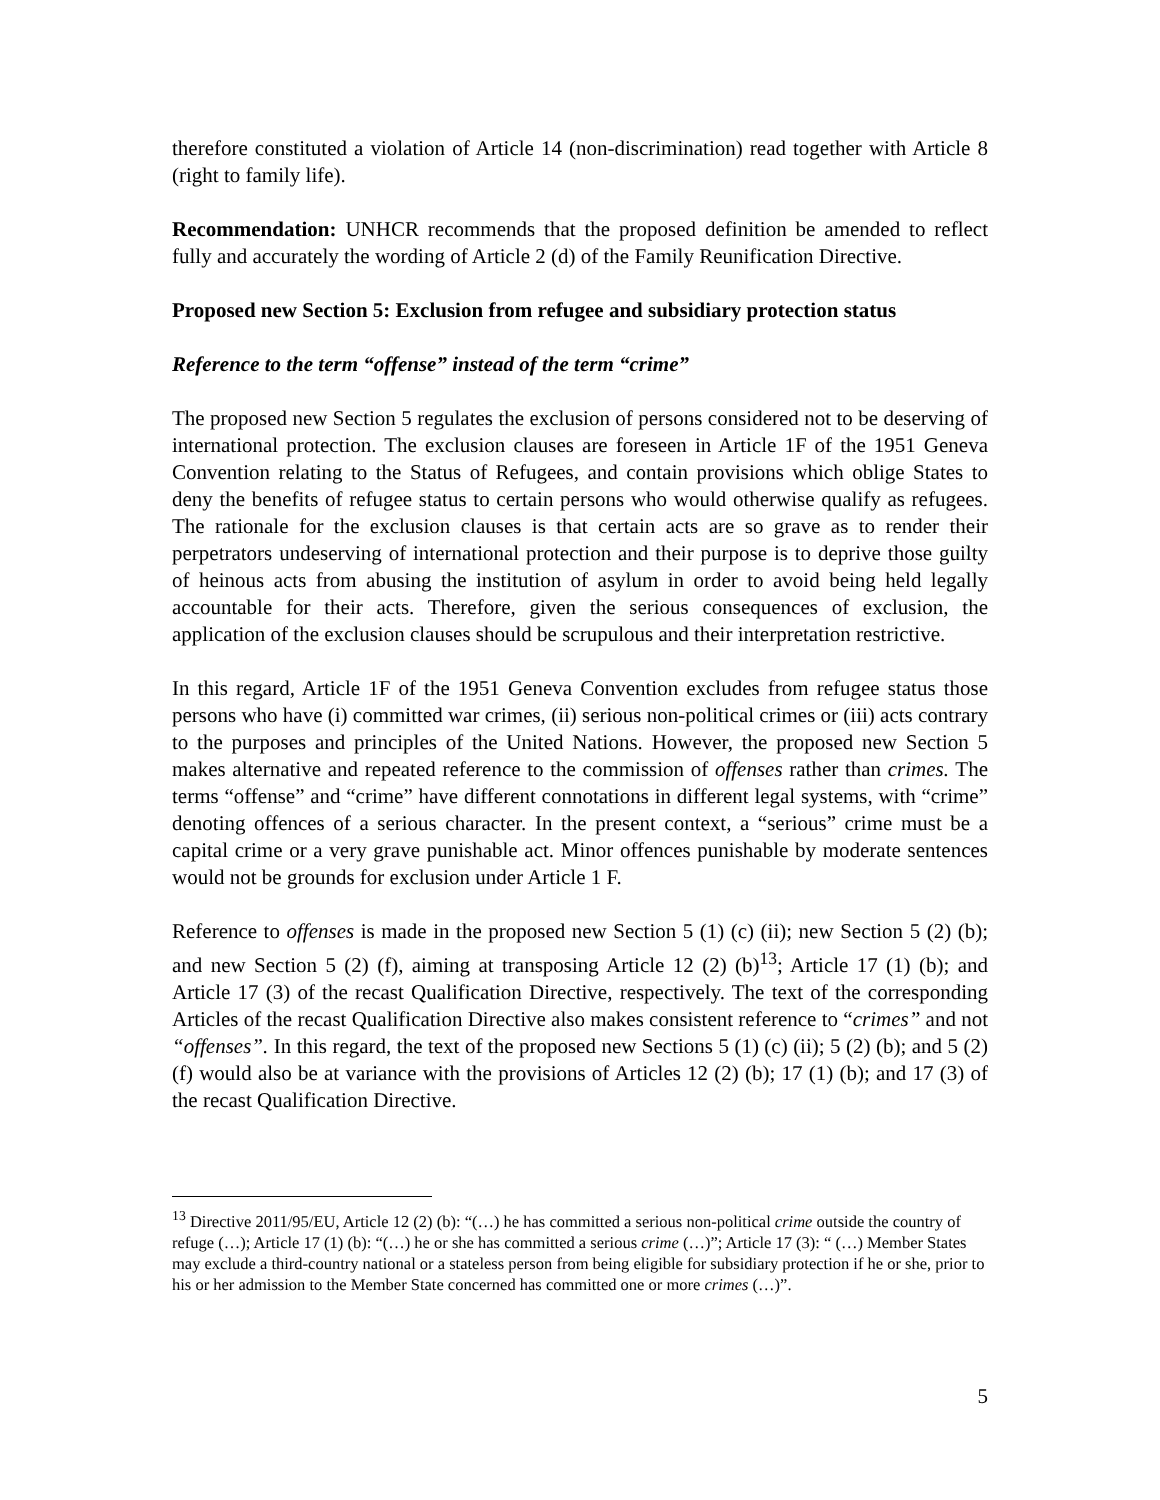therefore constituted a violation of Article 14 (non-discrimination) read together with Article 8 (right to family life).
Recommendation: UNHCR recommends that the proposed definition be amended to reflect fully and accurately the wording of Article 2 (d) of the Family Reunification Directive.
Proposed new Section 5: Exclusion from refugee and subsidiary protection status
Reference to the term “offense” instead of the term “crime”
The proposed new Section 5 regulates the exclusion of persons considered not to be deserving of international protection. The exclusion clauses are foreseen in Article 1F of the 1951 Geneva Convention relating to the Status of Refugees, and contain provisions which oblige States to deny the benefits of refugee status to certain persons who would otherwise qualify as refugees. The rationale for the exclusion clauses is that certain acts are so grave as to render their perpetrators undeserving of international protection and their purpose is to deprive those guilty of heinous acts from abusing the institution of asylum in order to avoid being held legally accountable for their acts. Therefore, given the serious consequences of exclusion, the application of the exclusion clauses should be scrupulous and their interpretation restrictive.
In this regard, Article 1F of the 1951 Geneva Convention excludes from refugee status those persons who have (i) committed war crimes, (ii) serious non-political crimes or (iii) acts contrary to the purposes and principles of the United Nations. However, the proposed new Section 5 makes alternative and repeated reference to the commission of offenses rather than crimes. The terms “offense” and “crime” have different connotations in different legal systems, with “crime” denoting offences of a serious character. In the present context, a “serious” crime must be a capital crime or a very grave punishable act. Minor offences punishable by moderate sentences would not be grounds for exclusion under Article 1 F.
Reference to offenses is made in the proposed new Section 5 (1) (c) (ii); new Section 5 (2) (b); and new Section 5 (2) (f), aiming at transposing Article 12 (2) (b)<sup>13</sup>; Article 17 (1) (b); and Article 17 (3) of the recast Qualification Directive, respectively. The text of the corresponding Articles of the recast Qualification Directive also makes consistent reference to “crimes” and not “offenses”. In this regard, the text of the proposed new Sections 5 (1) (c) (ii); 5 (2) (b); and 5 (2) (f) would also be at variance with the provisions of Articles 12 (2) (b); 17 (1) (b); and 17 (3) of the recast Qualification Directive.
<sup>13</sup> Directive 2011/95/EU, Article 12 (2) (b): “(…) he has committed a serious non-political crime outside the country of refuge (…); Article 17 (1) (b): “(…) he or she has committed a serious crime (…)”; Article 17 (3): “ (…) Member States may exclude a third-country national or a stateless person from being eligible for subsidiary protection if he or she, prior to his or her admission to the Member State concerned has committed one or more crimes (…)”.
5